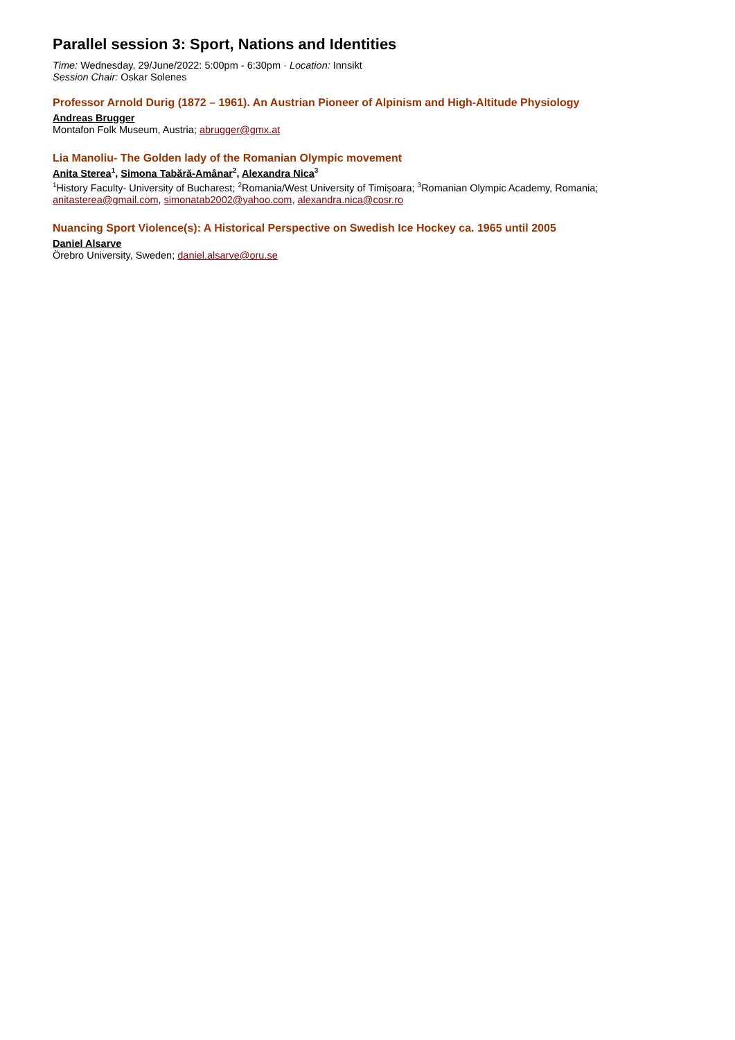Parallel session 3: Sport, Nations and Identities
Time: Wednesday, 29/June/2022: 5:00pm - 6:30pm · Location: Innsikt
Session Chair: Oskar Solenes
Professor Arnold Durig (1872 – 1961). An Austrian Pioneer of Alpinism and High-Altitude Physiology
Andreas Brugger
Montafon Folk Museum, Austria; abrugger@gmx.at
Lia Manoliu- The Golden lady of the Romanian Olympic movement
Anita Sterea<sup>1</sup>, Simona Tabără-Amânar<sup>2</sup>, Alexandra Nica<sup>3</sup>
<sup>1</sup> History Faculty- University of Bucharest; <sup>2</sup>Romania/West University of Timișoara; <sup>3</sup>Romanian Olympic Academy, Romania; anitasterea@gmail.com, simonatab2002@yahoo.com, alexandra.nica@cosr.ro
Nuancing Sport Violence(s): A Historical Perspective on Swedish Ice Hockey ca. 1965 until 2005
Daniel Alsarve
Örebro University, Sweden; daniel.alsarve@oru.se